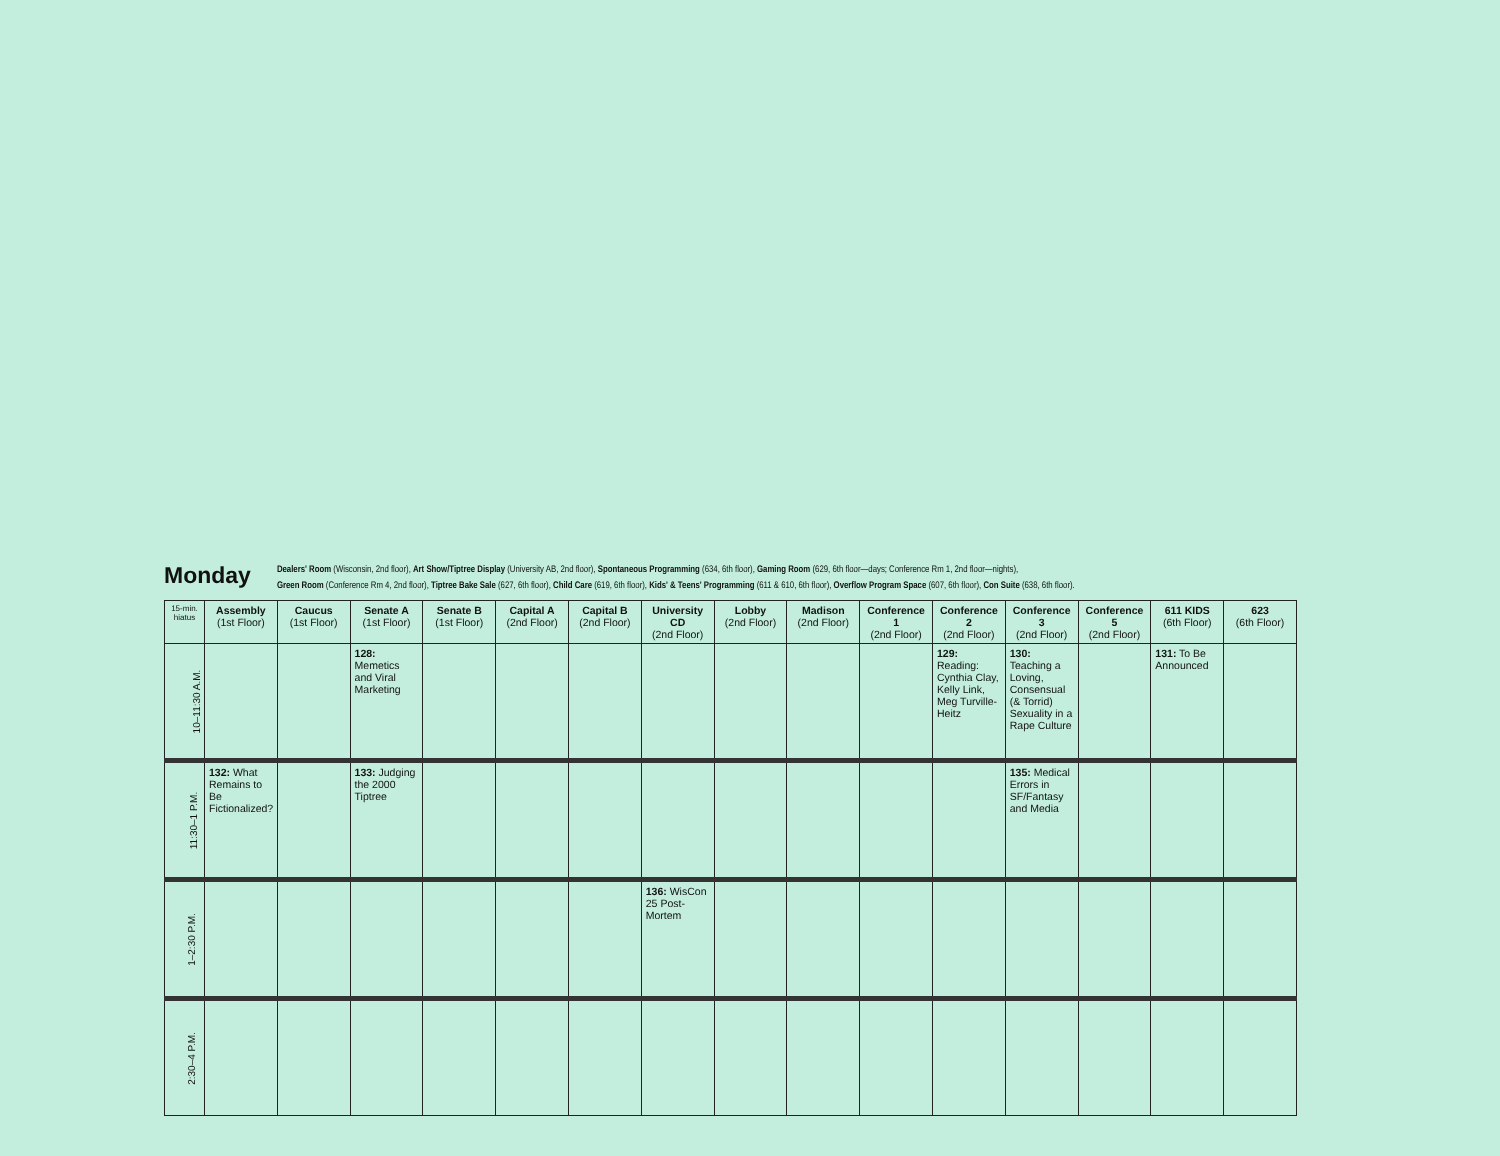Monday
Dealers' Room (Wisconsin, 2nd floor), Art Show/Tiptree Display (University AB, 2nd floor), Spontaneous Programming (634, 6th floor), Gaming Room (629, 6th floor—days; Conference Rm 1, 2nd floor—nights),
Green Room (Conference Rm 4, 2nd floor), Tiptree Bake Sale (627, 6th floor), Child Care (619, 6th floor), Kids' & Teens' Programming (611 & 610, 6th floor), Overflow Program Space (607, 6th floor), Con Suite (638, 6th floor).
| 15-min. hiatus | Assembly (1st Floor) | Caucus (1st Floor) | Senate A (1st Floor) | Senate B (1st Floor) | Capital A (2nd Floor) | Capital B (2nd Floor) | University CD (2nd Floor) | Lobby (2nd Floor) | Madison (2nd Floor) | Conference 1 (2nd Floor) | Conference 2 (2nd Floor) | Conference 3 (2nd Floor) | Conference 5 (2nd Floor) | 611 KIDS (6th Floor) | 623 (6th Floor) |
| --- | --- | --- | --- | --- | --- | --- | --- | --- | --- | --- | --- | --- | --- | --- | --- |
| 10–11:30 A.M. | | | 128: Memetics and Viral Marketing | | | | | | | | 129: Reading: Cynthia Clay, Kelly Link, Meg Turville-Heitz | 130: Teaching a Loving, Consensual (& Torrid) Sexuality in a Rape Culture | | 131: To Be Announced | |
| 11:30–1 P.M. | 132: What Remains to Be Fictionalized? | | 133: Judging the 2000 Tiptree | | | | | | | | | 135: Medical Errors in SF/Fantasy and Media | | | |
| 1–2:30 P.M. | | | | | | | 136: WisCon 25 Post-Mortem | | | | | | | | |
| 2:30–4 P.M. | | | | | | | | | | | | | | | |